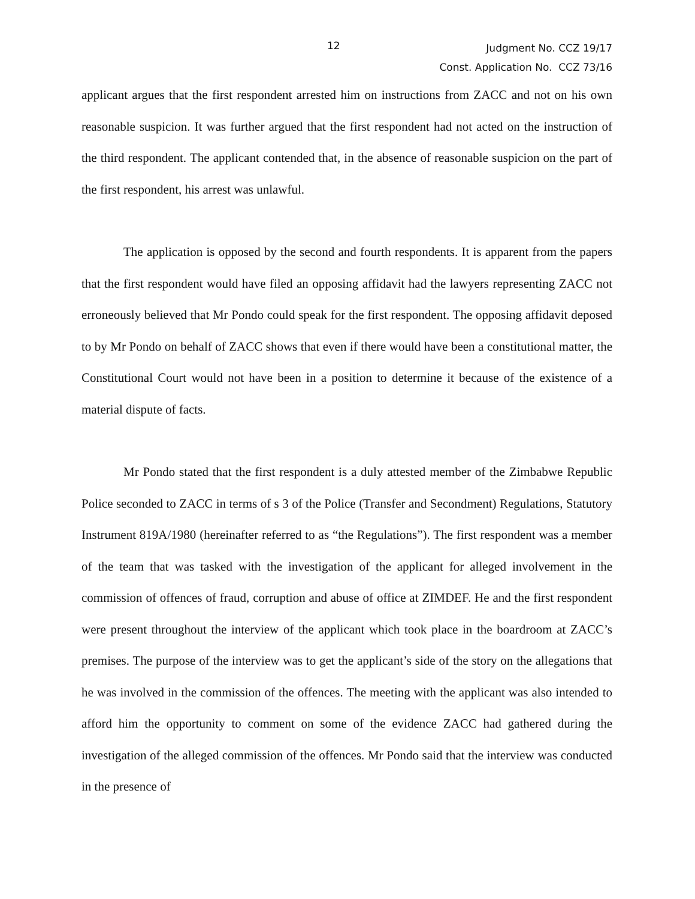12
Judgment No. CCZ 19/17
Const. Application No. CCZ 73/16
applicant argues that the first respondent arrested him on instructions from ZACC and not on his own reasonable suspicion. It was further argued that the first respondent had not acted on the instruction of the third respondent. The applicant contended that, in the absence of reasonable suspicion on the part of the first respondent, his arrest was unlawful.
The application is opposed by the second and fourth respondents. It is apparent from the papers that the first respondent would have filed an opposing affidavit had the lawyers representing ZACC not erroneously believed that Mr Pondo could speak for the first respondent. The opposing affidavit deposed to by Mr Pondo on behalf of ZACC shows that even if there would have been a constitutional matter, the Constitutional Court would not have been in a position to determine it because of the existence of a material dispute of facts.
Mr Pondo stated that the first respondent is a duly attested member of the Zimbabwe Republic Police seconded to ZACC in terms of s 3 of the Police (Transfer and Secondment) Regulations, Statutory Instrument 819A/1980 (hereinafter referred to as “the Regulations”). The first respondent was a member of the team that was tasked with the investigation of the applicant for alleged involvement in the commission of offences of fraud, corruption and abuse of office at ZIMDEF. He and the first respondent were present throughout the interview of the applicant which took place in the boardroom at ZACC’s premises. The purpose of the interview was to get the applicant’s side of the story on the allegations that he was involved in the commission of the offences. The meeting with the applicant was also intended to afford him the opportunity to comment on some of the evidence ZACC had gathered during the investigation of the alleged commission of the offences. Mr Pondo said that the interview was conducted in the presence of